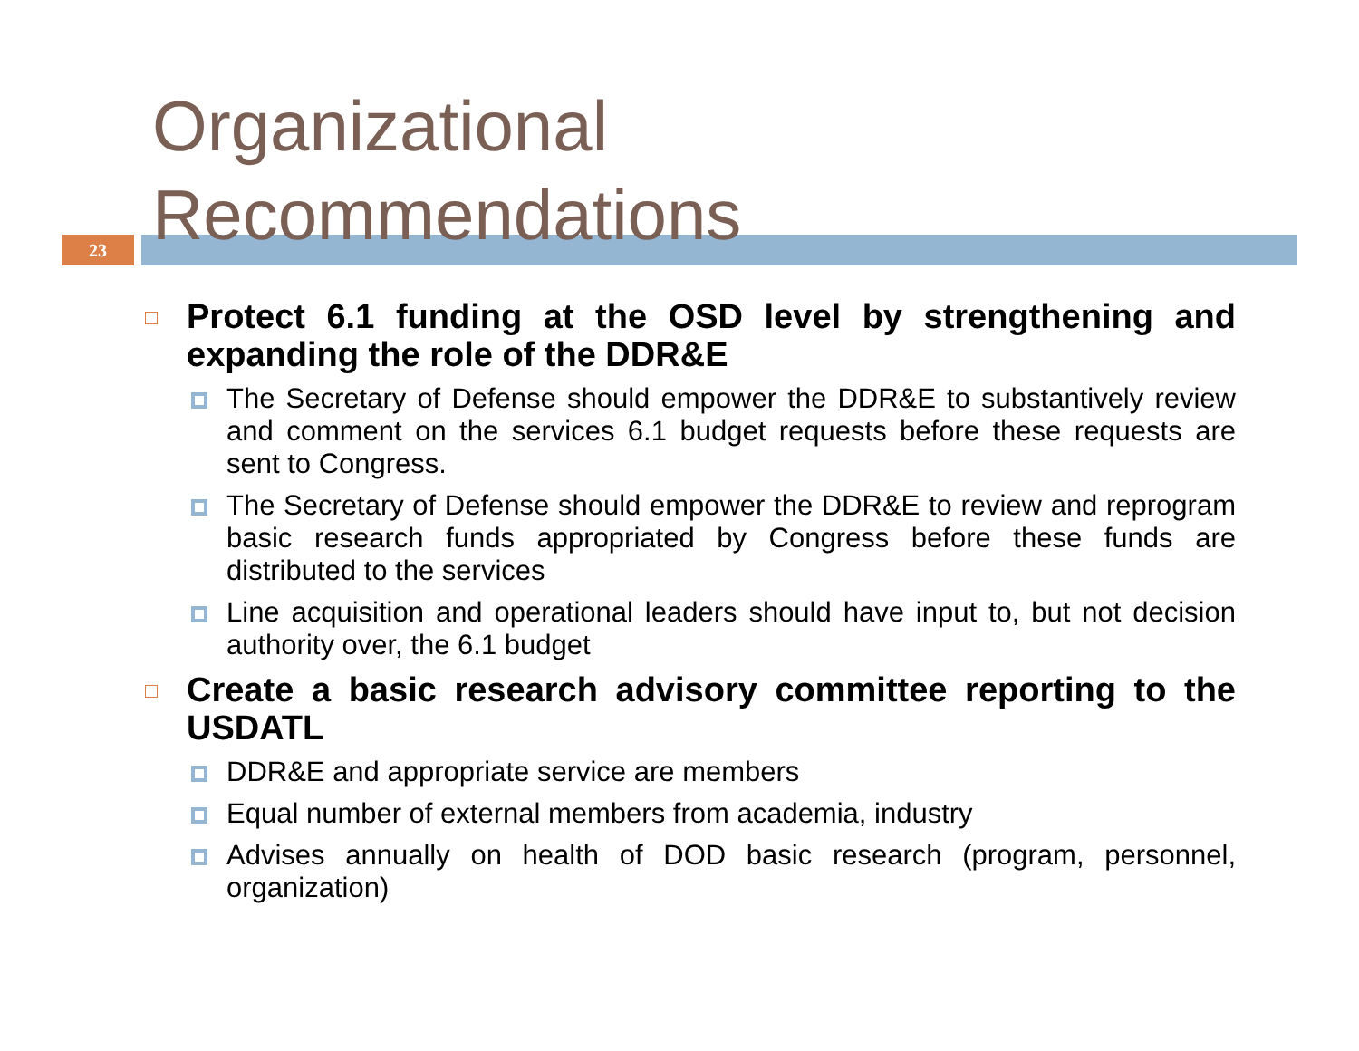23
Organizational
Recommendations
Protect 6.1 funding at the OSD level by strengthening and expanding the role of the DDR&E
The Secretary of Defense should empower the DDR&E to substantively review and comment on the services 6.1 budget requests before these requests are sent to Congress.
The Secretary of Defense should empower the DDR&E to review and reprogram basic research funds appropriated by Congress before these funds are distributed to the services
Line acquisition and operational leaders should have input to, but not decision authority over, the 6.1 budget
Create a basic research advisory committee reporting to the USDATL
DDR&E and appropriate service are members
Equal number of external members from academia, industry
Advises annually on health of DOD basic research (program, personnel, organization)